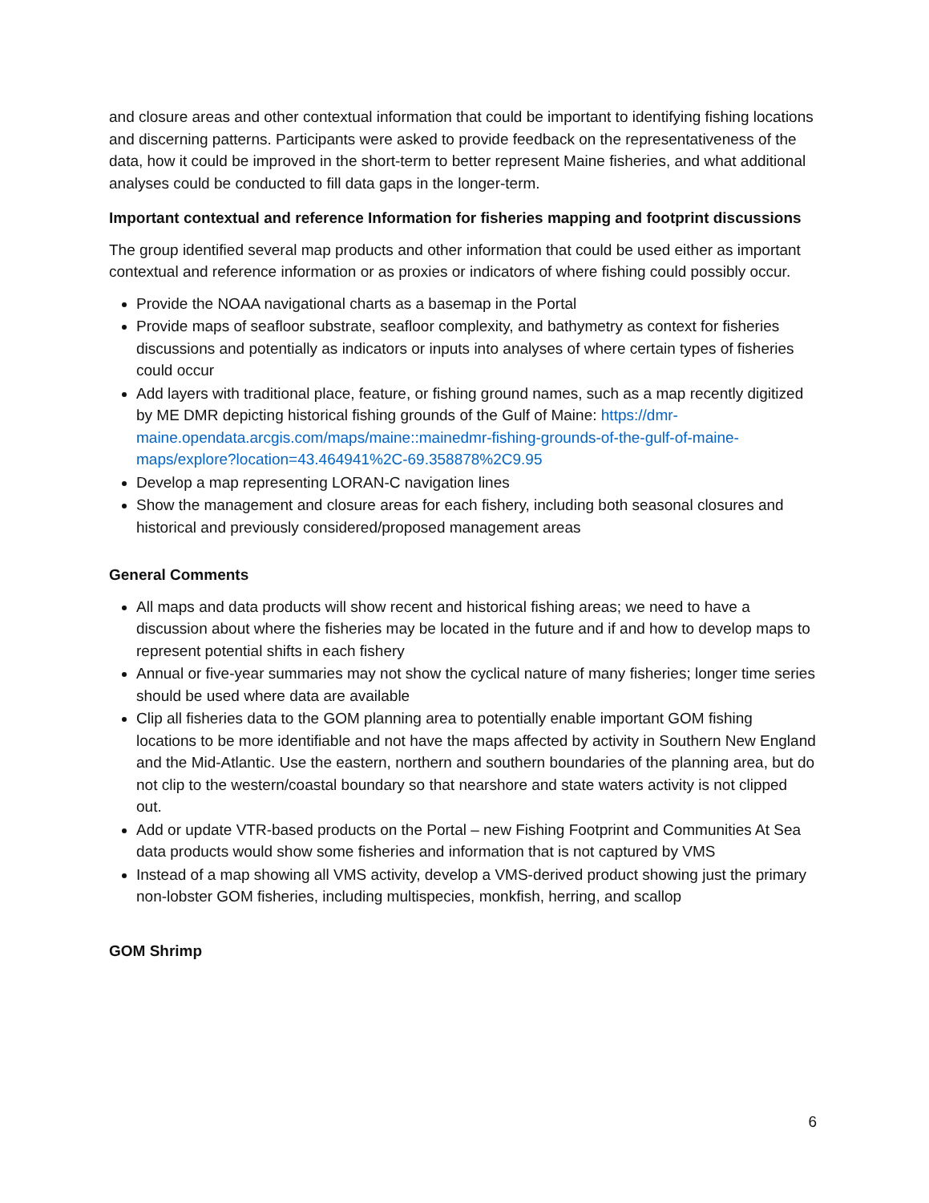and closure areas and other contextual information that could be important to identifying fishing locations and discerning patterns. Participants were asked to provide feedback on the representativeness of the data, how it could be improved in the short-term to better represent Maine fisheries, and what additional analyses could be conducted to fill data gaps in the longer-term.
Important contextual and reference Information for fisheries mapping and footprint discussions
The group identified several map products and other information that could be used either as important contextual and reference information or as proxies or indicators of where fishing could possibly occur.
Provide the NOAA navigational charts as a basemap in the Portal
Provide maps of seafloor substrate, seafloor complexity, and bathymetry as context for fisheries discussions and potentially as indicators or inputs into analyses of where certain types of fisheries could occur
Add layers with traditional place, feature, or fishing ground names, such as a map recently digitized by ME DMR depicting historical fishing grounds of the Gulf of Maine: https://dmr-maine.opendata.arcgis.com/maps/maine::mainedmr-fishing-grounds-of-the-gulf-of-maine-maps/explore?location=43.464941%2C-69.358878%2C9.95
Develop a map representing LORAN-C navigation lines
Show the management and closure areas for each fishery, including both seasonal closures and historical and previously considered/proposed management areas
General Comments
All maps and data products will show recent and historical fishing areas; we need to have a discussion about where the fisheries may be located in the future and if and how to develop maps to represent potential shifts in each fishery
Annual or five-year summaries may not show the cyclical nature of many fisheries; longer time series should be used where data are available
Clip all fisheries data to the GOM planning area to potentially enable important GOM fishing locations to be more identifiable and not have the maps affected by activity in Southern New England and the Mid-Atlantic. Use the eastern, northern and southern boundaries of the planning area, but do not clip to the western/coastal boundary so that nearshore and state waters activity is not clipped out.
Add or update VTR-based products on the Portal – new Fishing Footprint and Communities At Sea data products would show some fisheries and information that is not captured by VMS
Instead of a map showing all VMS activity, develop a VMS-derived product showing just the primary non-lobster GOM fisheries, including multispecies, monkfish, herring, and scallop
GOM Shrimp
6